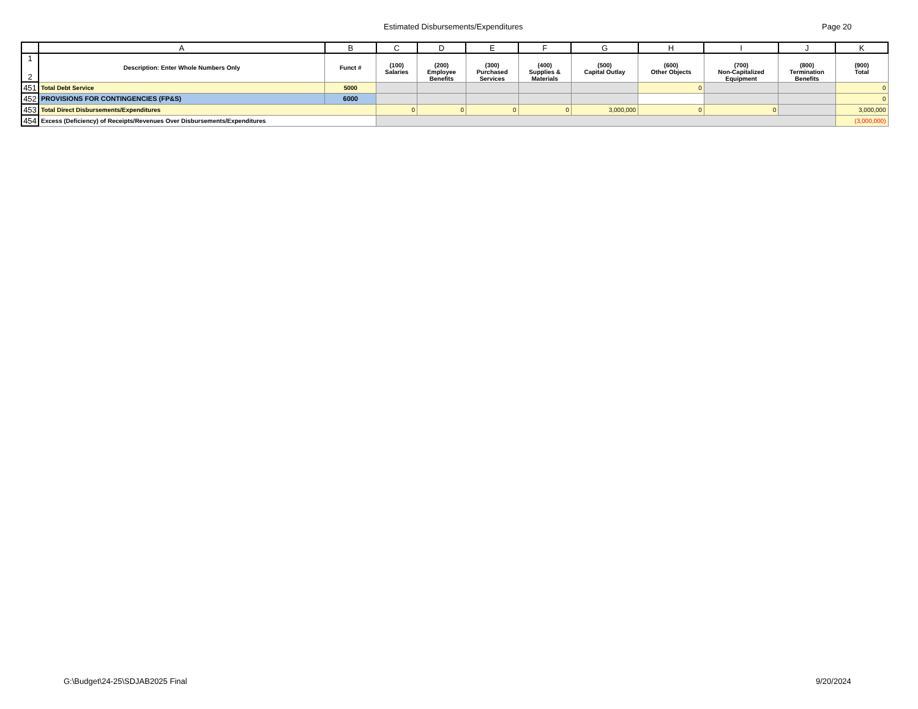Estimated Disbursements/Expenditures Page 20
| | A | B | C | D | E | F | G | H | I | J | K |
| --- | --- | --- | --- | --- | --- | --- | --- | --- | --- | --- | --- |
| 1 2 | Description: Enter Whole Numbers Only | Funct # | (100) Salaries | (200) Employee Benefits | (300) Purchased Services | (400) Supplies & Materials | (500) Capital Outlay | (600) Other Objects | (700) Non-Capitalized Equipment | (800) Termination Benefits | (900) Total |
| 451 | Total Debt Service | 5000 | | | | | | 0 | | | 0 |
| 452 | PROVISIONS FOR CONTINGENCIES (FP&S) | 6000 | | | | | | | | | 0 |
| 453 | Total Direct Disbursements/Expenditures | | 0 | 0 | 0 | 0 | 3,000,000 | 0 | 0 | | 3,000,000 |
| 454 | Excess (Deficiency) of Receipts/Revenues Over Disbursements/Expenditures | | | | | | | | | | (3,000,000) |
G:\Budget\24-25\SDJAB2025 Final
9/20/2024